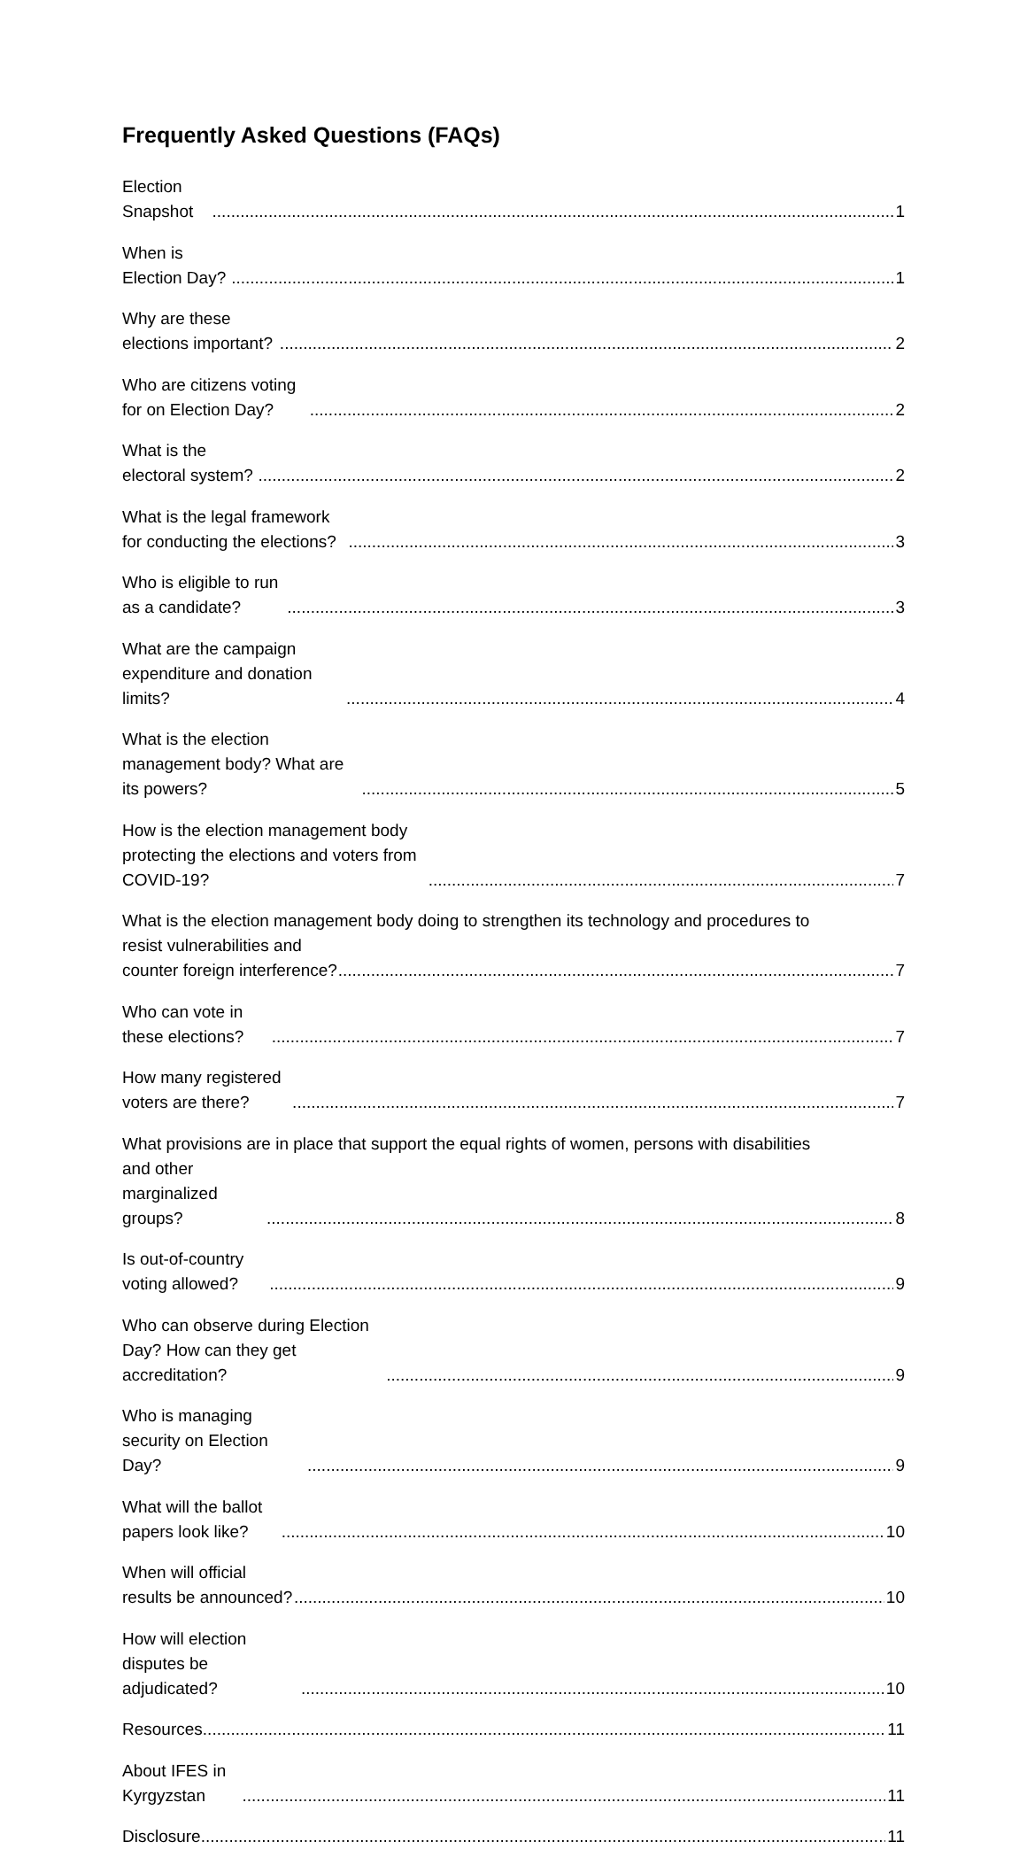Frequently Asked Questions (FAQs)
Election Snapshot 1
When is Election Day? 1
Why are these elections important? 2
Who are citizens voting for on Election Day? 2
What is the electoral system? 2
What is the legal framework for conducting the elections? 3
Who is eligible to run as a candidate? 3
What are the campaign expenditure and donation limits? 4
What is the election management body? What are its powers? 5
How is the election management body protecting the elections and voters from COVID-19? 7
What is the election management body doing to strengthen its technology and procedures to
resist vulnerabilities and counter foreign interference? 7
Who can vote in these elections? 7
How many registered voters are there? 7
What provisions are in place that support the equal rights of women, persons with disabilities
and other marginalized groups? 8
Is out-of-country voting allowed? 9
Who can observe during Election Day? How can they get accreditation? 9
Who is managing security on Election Day? 9
What will the ballot papers look like? 10
When will official results be announced? 10
How will election disputes be adjudicated? 10
Resources 11
About IFES in Kyrgyzstan 11
Disclosure 11